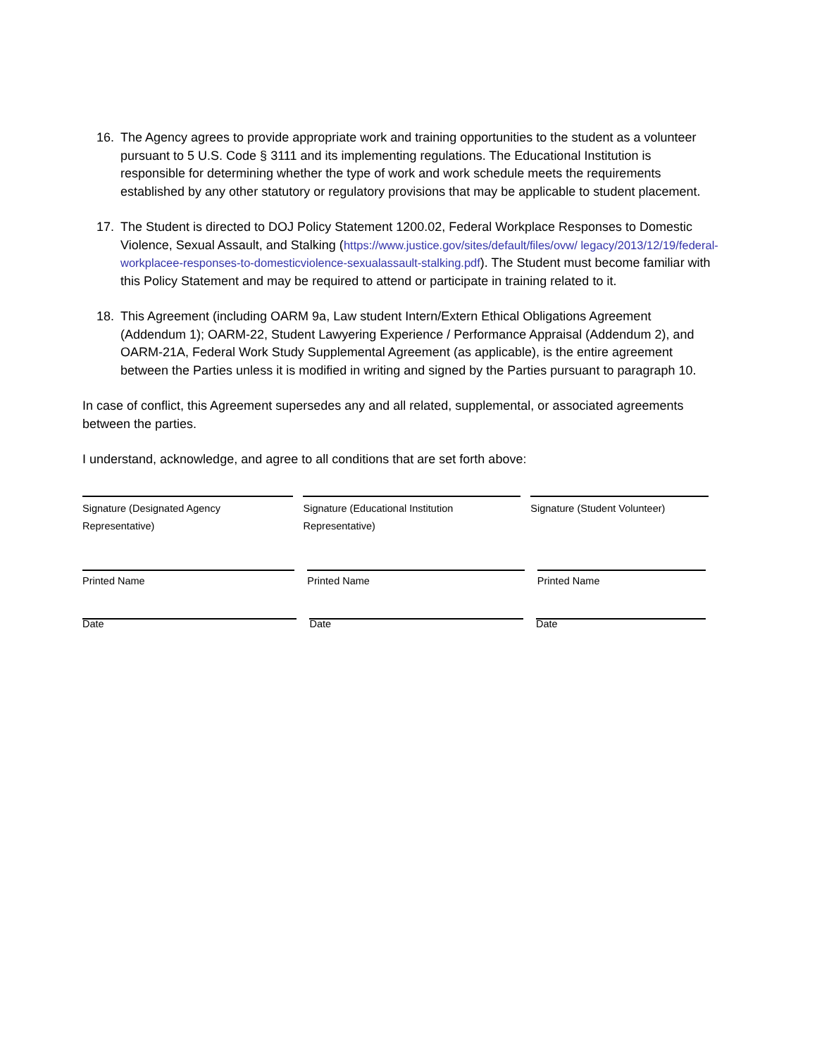16. The Agency agrees to provide appropriate work and training opportunities to the student as a volunteer pursuant to 5 U.S. Code § 3111 and its implementing regulations. The Educational Institution is responsible for determining whether the type of work and work schedule meets the requirements established by any other statutory or regulatory provisions that may be applicable to student placement.
17. The Student is directed to DOJ Policy Statement 1200.02, Federal Workplace Responses to Domestic Violence, Sexual Assault, and Stalking (https://www.justice.gov/sites/default/files/ovw/ legacy/2013/12/19/federal-workplacee-responses-to-domesticviolence-sexualassault-stalking.pdf). The Student must become familiar with this Policy Statement and may be required to attend or participate in training related to it.
18. This Agreement (including OARM 9a, Law student Intern/Extern Ethical Obligations Agreement (Addendum 1); OARM-22, Student Lawyering Experience / Performance Appraisal (Addendum 2), and OARM-21A, Federal Work Study Supplemental Agreement (as applicable), is the entire agreement between the Parties unless it is modified in writing and signed by the Parties pursuant to paragraph 10.
In case of conflict, this Agreement supersedes any and all related, supplemental, or associated agreements between the parties.
I understand, acknowledge, and agree to all conditions that are set forth above:
Signature (Designated Agency Representative)
Signature (Educational Institution Representative)
Signature (Student Volunteer)
Printed Name Printed Name Printed Name
Date Date Date